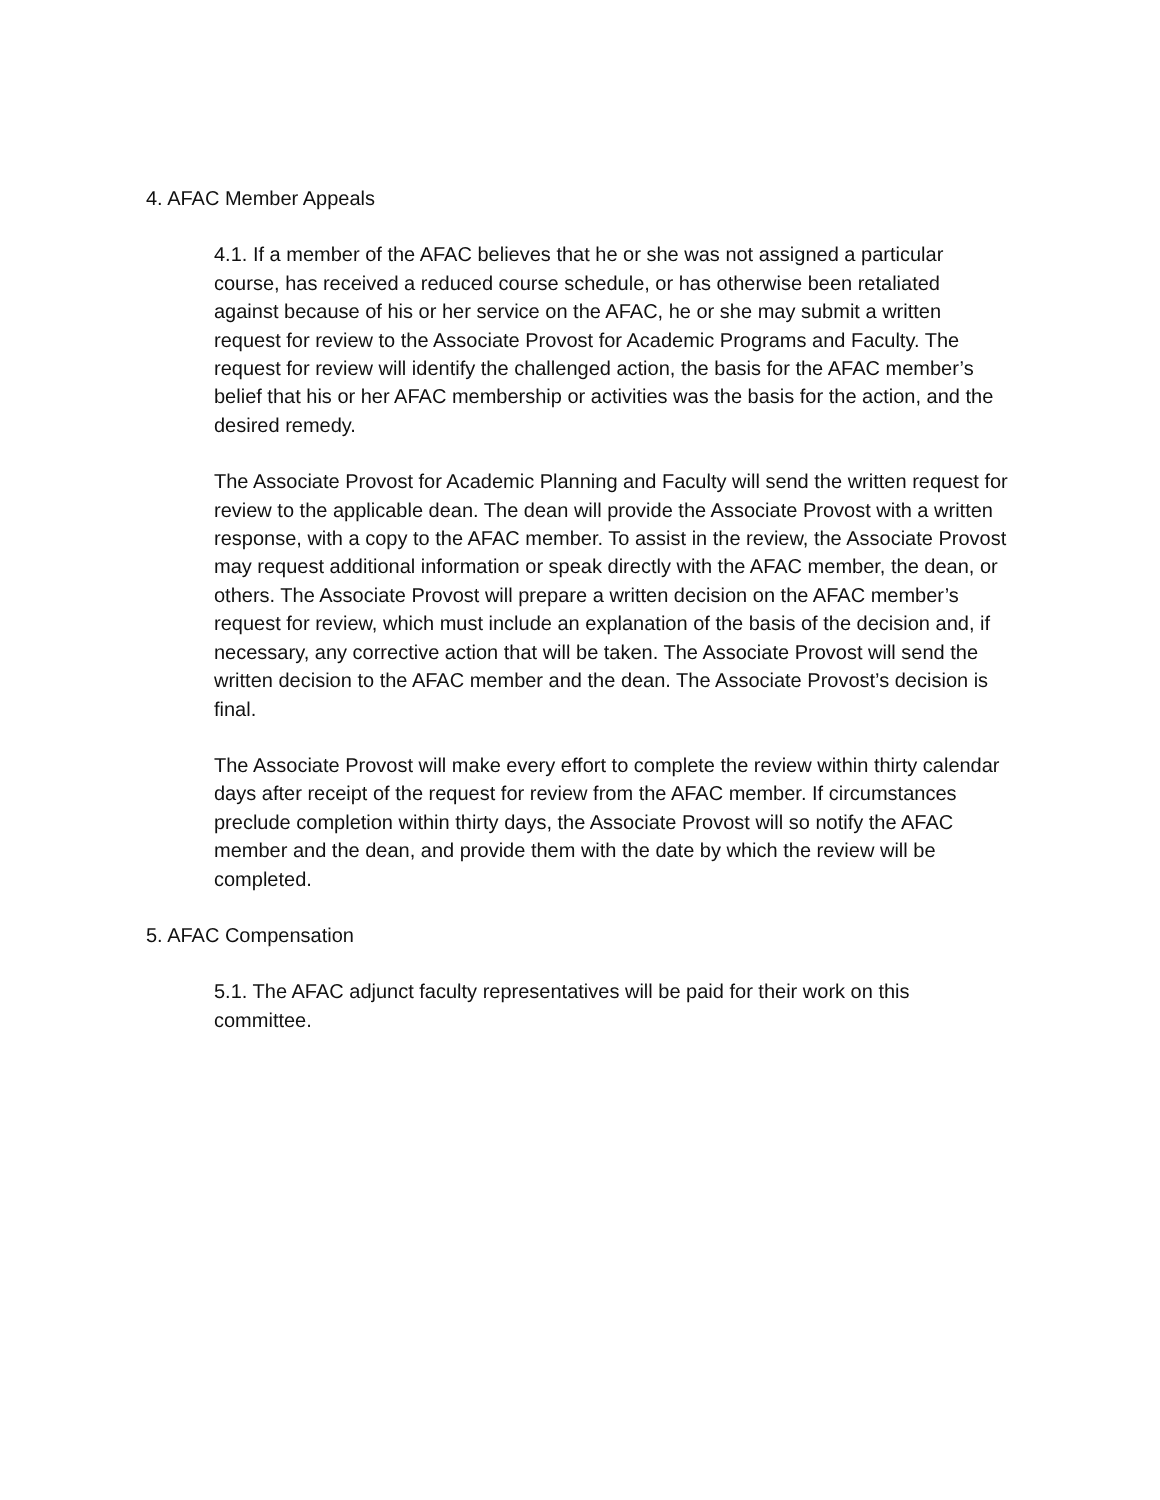4. AFAC Member Appeals
4.1. If a member of the AFAC believes that he or she was not assigned a particular course, has received a reduced course schedule, or has otherwise been retaliated against because of his or her service on the AFAC, he or she may submit a written request for review to the Associate Provost for Academic Programs and Faculty. The request for review will identify the challenged action, the basis for the AFAC member’s belief that his or her AFAC membership or activities was the basis for the action, and the desired remedy.
The Associate Provost for Academic Planning and Faculty will send the written request for review to the applicable dean. The dean will provide the Associate Provost with a written response, with a copy to the AFAC member. To assist in the review, the Associate Provost may request additional information or speak directly with the AFAC member, the dean, or others. The Associate Provost will prepare a written decision on the AFAC member’s request for review, which must include an explanation of the basis of the decision and, if necessary, any corrective action that will be taken. The Associate Provost will send the written decision to the AFAC member and the dean. The Associate Provost’s decision is final.
The Associate Provost will make every effort to complete the review within thirty calendar days after receipt of the request for review from the AFAC member. If circumstances preclude completion within thirty days, the Associate Provost will so notify the AFAC member and the dean, and provide them with the date by which the review will be completed.
5. AFAC Compensation
5.1. The AFAC adjunct faculty representatives will be paid for their work on this committee.